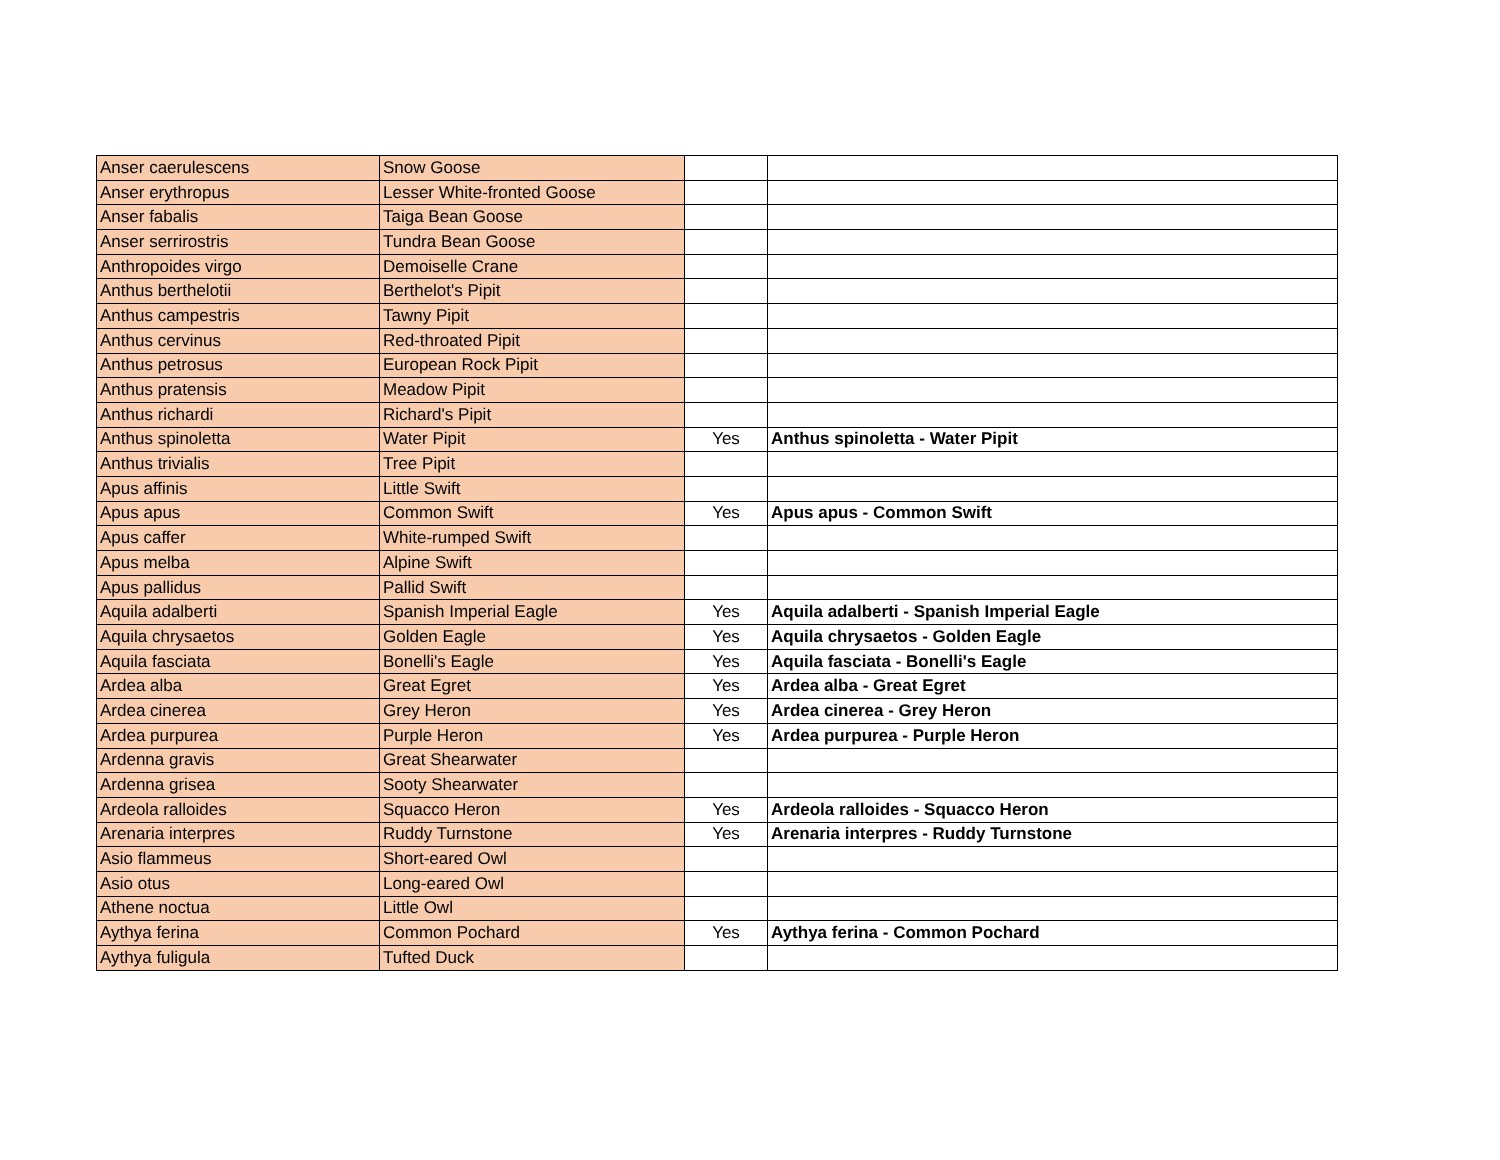| Anser caerulescens | Snow Goose | | |
| Anser erythropus | Lesser White-fronted Goose | | |
| Anser fabalis | Taiga Bean Goose | | |
| Anser serrirostris | Tundra Bean Goose | | |
| Anthropoides virgo | Demoiselle Crane | | |
| Anthus berthelotii | Berthelot's Pipit | | |
| Anthus campestris | Tawny Pipit | | |
| Anthus cervinus | Red-throated Pipit | | |
| Anthus petrosus | European Rock Pipit | | |
| Anthus pratensis | Meadow Pipit | | |
| Anthus richardi | Richard's Pipit | | |
| Anthus spinoletta | Water Pipit | Yes | Anthus spinoletta - Water Pipit |
| Anthus trivialis | Tree Pipit | | |
| Apus affinis | Little Swift | | |
| Apus apus | Common Swift | Yes | Apus apus - Common Swift |
| Apus caffer | White-rumped Swift | | |
| Apus melba | Alpine Swift | | |
| Apus pallidus | Pallid Swift | | |
| Aquila adalberti | Spanish Imperial Eagle | Yes | Aquila adalberti - Spanish Imperial Eagle |
| Aquila chrysaetos | Golden Eagle | Yes | Aquila chrysaetos - Golden Eagle |
| Aquila fasciata | Bonelli's Eagle | Yes | Aquila fasciata - Bonelli's Eagle |
| Ardea alba | Great Egret | Yes | Ardea alba - Great Egret |
| Ardea cinerea | Grey Heron | Yes | Ardea cinerea - Grey Heron |
| Ardea purpurea | Purple Heron | Yes | Ardea purpurea - Purple Heron |
| Ardenna gravis | Great Shearwater | | |
| Ardenna grisea | Sooty Shearwater | | |
| Ardeola ralloides | Squacco Heron | Yes | Ardeola ralloides - Squacco Heron |
| Arenaria interpres | Ruddy Turnstone | Yes | Arenaria interpres - Ruddy Turnstone |
| Asio flammeus | Short-eared Owl | | |
| Asio otus | Long-eared Owl | | |
| Athene noctua | Little Owl | | |
| Aythya ferina | Common Pochard | Yes | Aythya ferina - Common Pochard |
| Aythya fuligula | Tufted Duck | | |